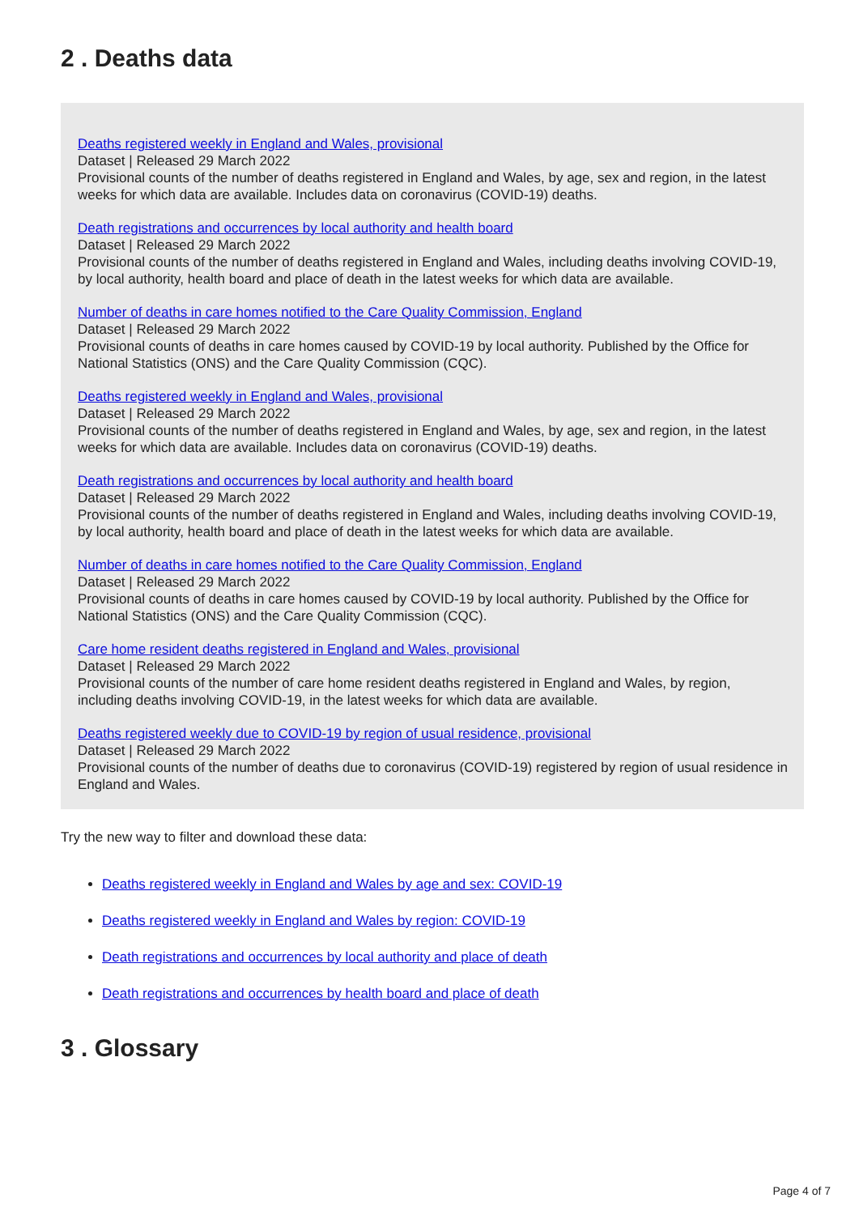2 . Deaths data
Deaths registered weekly in England and Wales, provisional
Dataset | Released 29 March 2022
Provisional counts of the number of deaths registered in England and Wales, by age, sex and region, in the latest weeks for which data are available. Includes data on coronavirus (COVID-19) deaths.
Death registrations and occurrences by local authority and health board
Dataset | Released 29 March 2022
Provisional counts of the number of deaths registered in England and Wales, including deaths involving COVID-19, by local authority, health board and place of death in the latest weeks for which data are available.
Number of deaths in care homes notified to the Care Quality Commission, England
Dataset | Released 29 March 2022
Provisional counts of deaths in care homes caused by COVID-19 by local authority. Published by the Office for National Statistics (ONS) and the Care Quality Commission (CQC).
Deaths registered weekly in England and Wales, provisional
Dataset | Released 29 March 2022
Provisional counts of the number of deaths registered in England and Wales, by age, sex and region, in the latest weeks for which data are available. Includes data on coronavirus (COVID-19) deaths.
Death registrations and occurrences by local authority and health board
Dataset | Released 29 March 2022
Provisional counts of the number of deaths registered in England and Wales, including deaths involving COVID-19, by local authority, health board and place of death in the latest weeks for which data are available.
Number of deaths in care homes notified to the Care Quality Commission, England
Dataset | Released 29 March 2022
Provisional counts of deaths in care homes caused by COVID-19 by local authority. Published by the Office for National Statistics (ONS) and the Care Quality Commission (CQC).
Care home resident deaths registered in England and Wales, provisional
Dataset | Released 29 March 2022
Provisional counts of the number of care home resident deaths registered in England and Wales, by region, including deaths involving COVID-19, in the latest weeks for which data are available.
Deaths registered weekly due to COVID-19 by region of usual residence, provisional
Dataset | Released 29 March 2022
Provisional counts of the number of deaths due to coronavirus (COVID-19) registered by region of usual residence in England and Wales.
Try the new way to filter and download these data:
Deaths registered weekly in England and Wales by age and sex: COVID-19
Deaths registered weekly in England and Wales by region: COVID-19
Death registrations and occurrences by local authority and place of death
Death registrations and occurrences by health board and place of death
3 . Glossary
Page 4 of 7